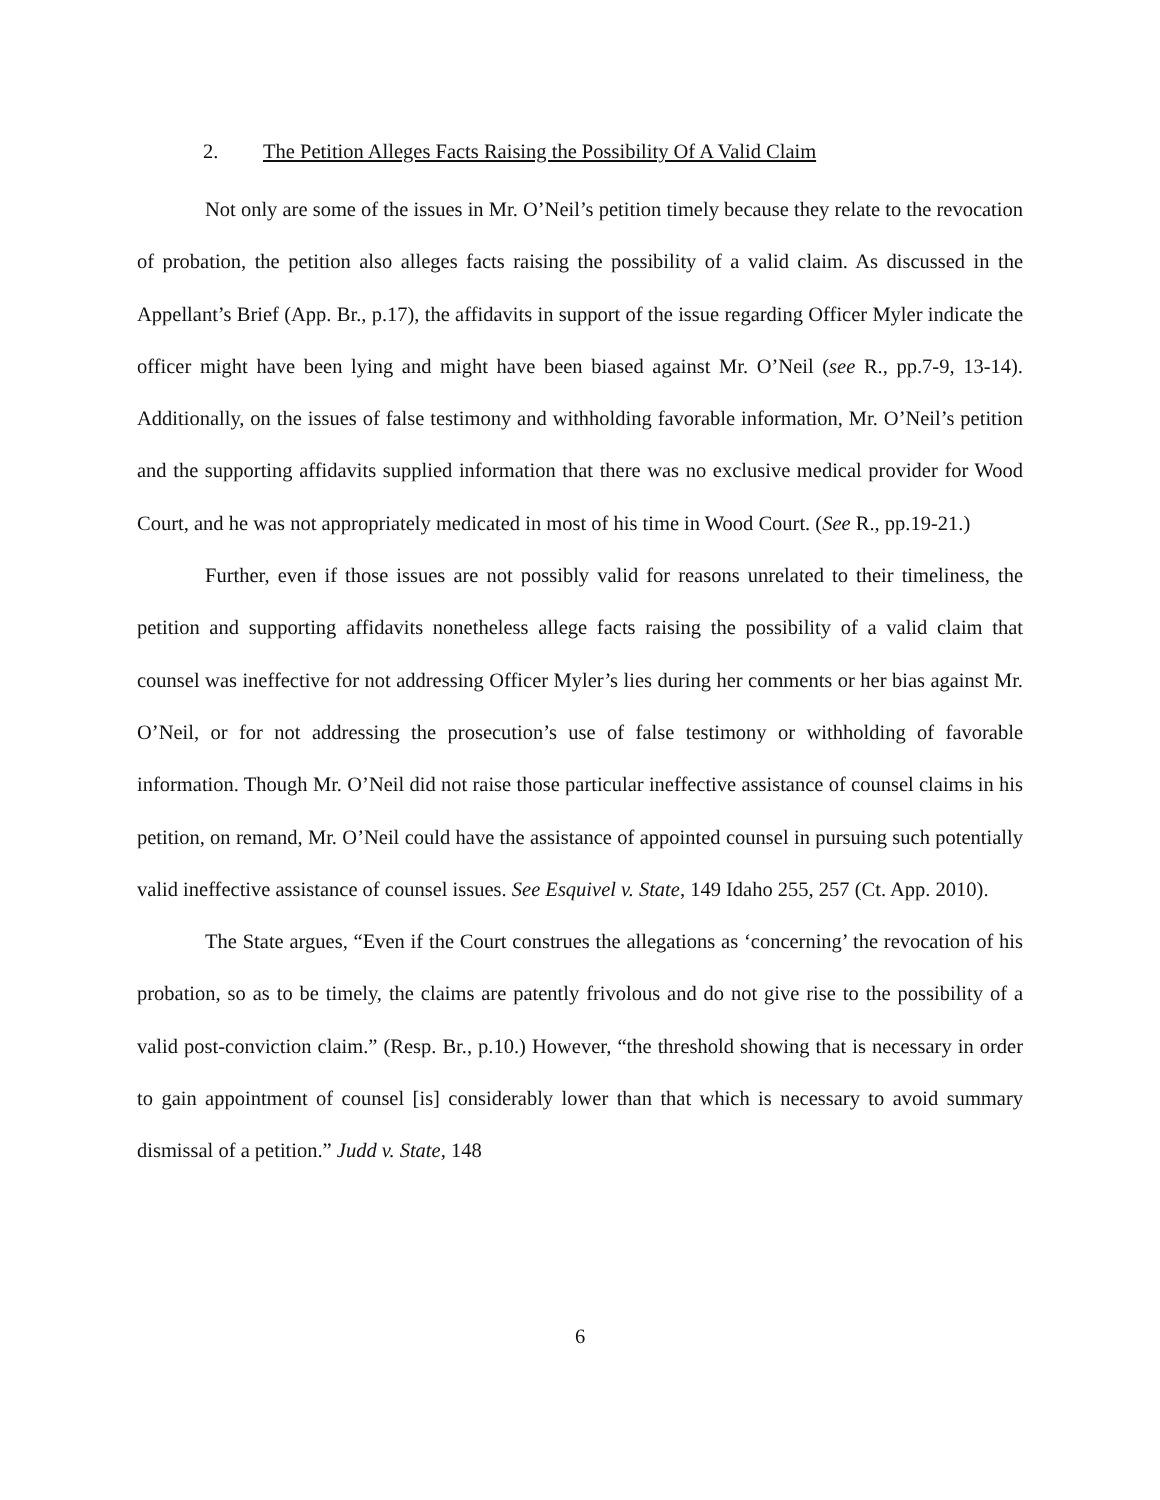2. The Petition Alleges Facts Raising the Possibility Of A Valid Claim
Not only are some of the issues in Mr. O’Neil’s petition timely because they relate to the revocation of probation, the petition also alleges facts raising the possibility of a valid claim. As discussed in the Appellant’s Brief (App. Br., p.17), the affidavits in support of the issue regarding Officer Myler indicate the officer might have been lying and might have been biased against Mr. O’Neil (see R., pp.7-9, 13-14). Additionally, on the issues of false testimony and withholding favorable information, Mr. O’Neil’s petition and the supporting affidavits supplied information that there was no exclusive medical provider for Wood Court, and he was not appropriately medicated in most of his time in Wood Court. (See R., pp.19-21.)
Further, even if those issues are not possibly valid for reasons unrelated to their timeliness, the petition and supporting affidavits nonetheless allege facts raising the possibility of a valid claim that counsel was ineffective for not addressing Officer Myler’s lies during her comments or her bias against Mr. O’Neil, or for not addressing the prosecution’s use of false testimony or withholding of favorable information. Though Mr. O’Neil did not raise those particular ineffective assistance of counsel claims in his petition, on remand, Mr. O’Neil could have the assistance of appointed counsel in pursuing such potentially valid ineffective assistance of counsel issues. See Esquivel v. State, 149 Idaho 255, 257 (Ct. App. 2010).
The State argues, “Even if the Court construes the allegations as ‘concerning’ the revocation of his probation, so as to be timely, the claims are patently frivolous and do not give rise to the possibility of a valid post-conviction claim.” (Resp. Br., p.10.) However, “the threshold showing that is necessary in order to gain appointment of counsel [is] considerably lower than that which is necessary to avoid summary dismissal of a petition.” Judd v. State, 148
6